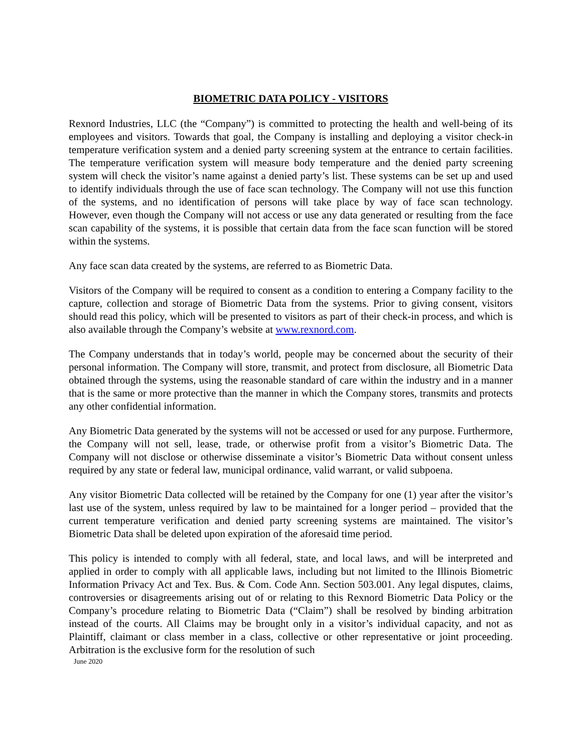BIOMETRIC DATA POLICY - VISITORS
Rexnord Industries, LLC (the “Company”) is committed to protecting the health and well-being of its employees and visitors. Towards that goal, the Company is installing and deploying a visitor check-in temperature verification system and a denied party screening system at the entrance to certain facilities. The temperature verification system will measure body temperature and the denied party screening system will check the visitor’s name against a denied party’s list. These systems can be set up and used to identify individuals through the use of face scan technology. The Company will not use this function of the systems, and no identification of persons will take place by way of face scan technology. However, even though the Company will not access or use any data generated or resulting from the face scan capability of the systems, it is possible that certain data from the face scan function will be stored within the systems.
Any face scan data created by the systems, are referred to as Biometric Data.
Visitors of the Company will be required to consent as a condition to entering a Company facility to the capture, collection and storage of Biometric Data from the systems. Prior to giving consent, visitors should read this policy, which will be presented to visitors as part of their check-in process, and which is also available through the Company’s website at www.rexnord.com.
The Company understands that in today’s world, people may be concerned about the security of their personal information. The Company will store, transmit, and protect from disclosure, all Biometric Data obtained through the systems, using the reasonable standard of care within the industry and in a manner that is the same or more protective than the manner in which the Company stores, transmits and protects any other confidential information.
Any Biometric Data generated by the systems will not be accessed or used for any purpose. Furthermore, the Company will not sell, lease, trade, or otherwise profit from a visitor’s Biometric Data. The Company will not disclose or otherwise disseminate a visitor’s Biometric Data without consent unless required by any state or federal law, municipal ordinance, valid warrant, or valid subpoena.
Any visitor Biometric Data collected will be retained by the Company for one (1) year after the visitor’s last use of the system, unless required by law to be maintained for a longer period – provided that the current temperature verification and denied party screening systems are maintained. The visitor’s Biometric Data shall be deleted upon expiration of the aforesaid time period.
This policy is intended to comply with all federal, state, and local laws, and will be interpreted and applied in order to comply with all applicable laws, including but not limited to the Illinois Biometric Information Privacy Act and Tex. Bus. & Com. Code Ann. Section 503.001. Any legal disputes, claims, controversies or disagreements arising out of or relating to this Rexnord Biometric Data Policy or the Company’s procedure relating to Biometric Data (“Claim”) shall be resolved by binding arbitration instead of the courts. All Claims may be brought only in a visitor’s individual capacity, and not as Plaintiff, claimant or class member in a class, collective or other representative or joint proceeding. Arbitration is the exclusive form for the resolution of such
June 2020